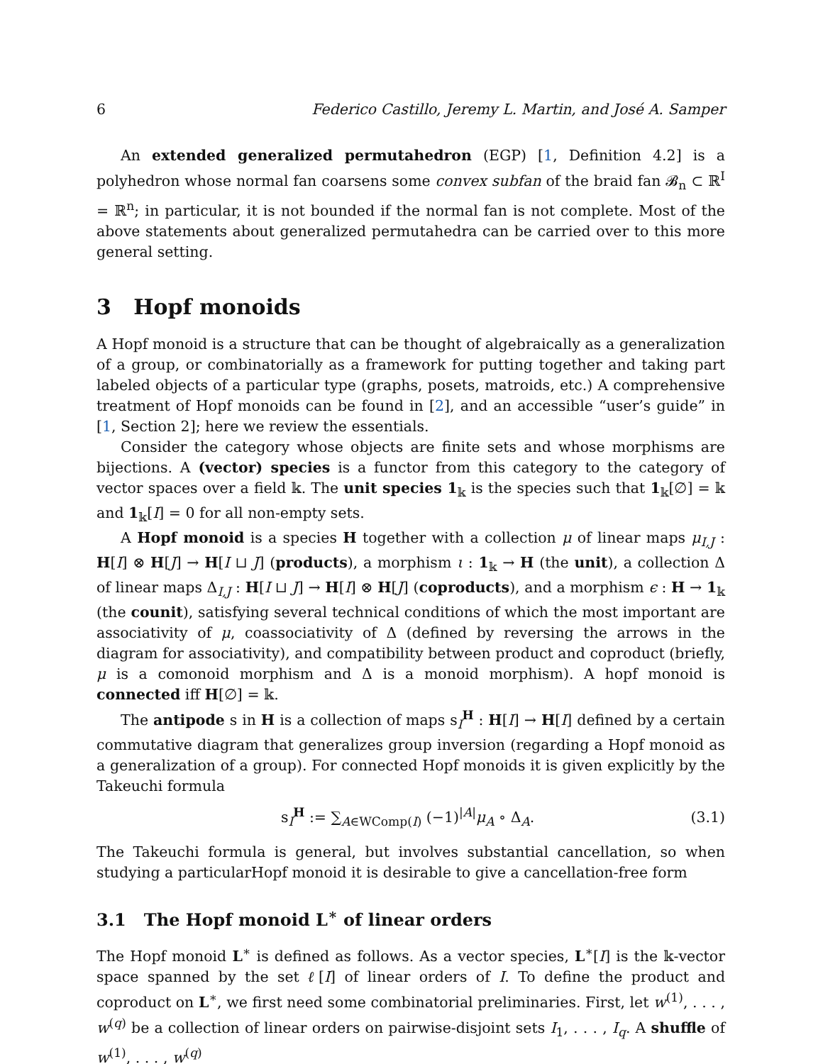6 Federico Castillo, Jeremy L. Martin, and José A. Samper
An extended generalized permutahedron (EGP) [1, Definition 4.2] is a polyhedron whose normal fan coarsens some convex subfan of the braid fan 𝓑<sub>n</sub> ⊂ ℝ<sup>I</sup> = ℝ<sup>n</sup>; in particular, it is not bounded if the normal fan is not complete. Most of the above statements about generalized permutahedra can be carried over to this more general setting.
3 Hopf monoids
A Hopf monoid is a structure that can be thought of algebraically as a generalization of a group, or combinatorially as a framework for putting together and taking part labeled objects of a particular type (graphs, posets, matroids, etc.) A comprehensive treatment of Hopf monoids can be found in [2], and an accessible “user’s guide” in [1, Section 2]; here we review the essentials.
Consider the category whose objects are finite sets and whose morphisms are bijections. A (vector) species is a functor from this category to the category of vector spaces over a field 𝕜. The unit species 1<sub>𝕜</sub> is the species such that 1<sub>𝕜</sub>[∅] = 𝕜 and 1<sub>𝕜</sub>[I] = 0 for all non-empty sets.
A Hopf monoid is a species H together with a collection μ of linear maps μ<sub>I,J</sub> : H[I] ⊗ H[J] → H[I ⊔ J] (products), a morphism ι : 1<sub>𝕜</sub> → H (the unit), a collection Δ of linear maps Δ<sub>I,J</sub> : H[I ⊔ J] → H[I] ⊗ H[J] (coproducts), and a morphism ϵ : H → 1<sub>𝕜</sub> (the counit), satisfying several technical conditions of which the most important are associativity of μ, coassociativity of Δ (defined by reversing the arrows in the diagram for associativity), and compatibility between product and coproduct (briefly, μ is a comonoid morphism and Δ is a monoid morphism). A hopf monoid is connected iff H[∅] = 𝕜.
The antipode s in H is a collection of maps s<sub>I</sub><sup>H</sup> : H[I] → H[I] defined by a certain commutative diagram that generalizes group inversion (regarding a Hopf monoid as a generalization of a group). For connected Hopf monoids it is given explicitly by the Takeuchi formula
s<sub>I</sub><sup>H</sup> := ∑<sub>A∈WComp(I)</sub> (−1)<sup>|A|</sup>μ<sub>A</sub> ∘ Δ<sub>A</sub>. (3.1)
The Takeuchi formula is general, but involves substantial cancellation, so when studying a particularHopf monoid it is desirable to give a cancellation-free form
3.1 The Hopf monoid L<sup>∗</sup> of linear orders
The Hopf monoid L<sup>∗</sup> is defined as follows. As a vector species, L<sup>∗</sup>[I] is the 𝕜-vector space spanned by the set ℓ[I] of linear orders of I. To define the product and coproduct on L<sup>∗</sup>, we first need some combinatorial preliminaries. First, let w<sup>(1)</sup>, . . . , w<sup>(q)</sup> be a collection of linear orders on pairwise-disjoint sets I<sub>1</sub>, . . . , I<sub>q</sub>. A shuffle of w<sup>(1)</sup>, . . . , w<sup>(q)</sup>